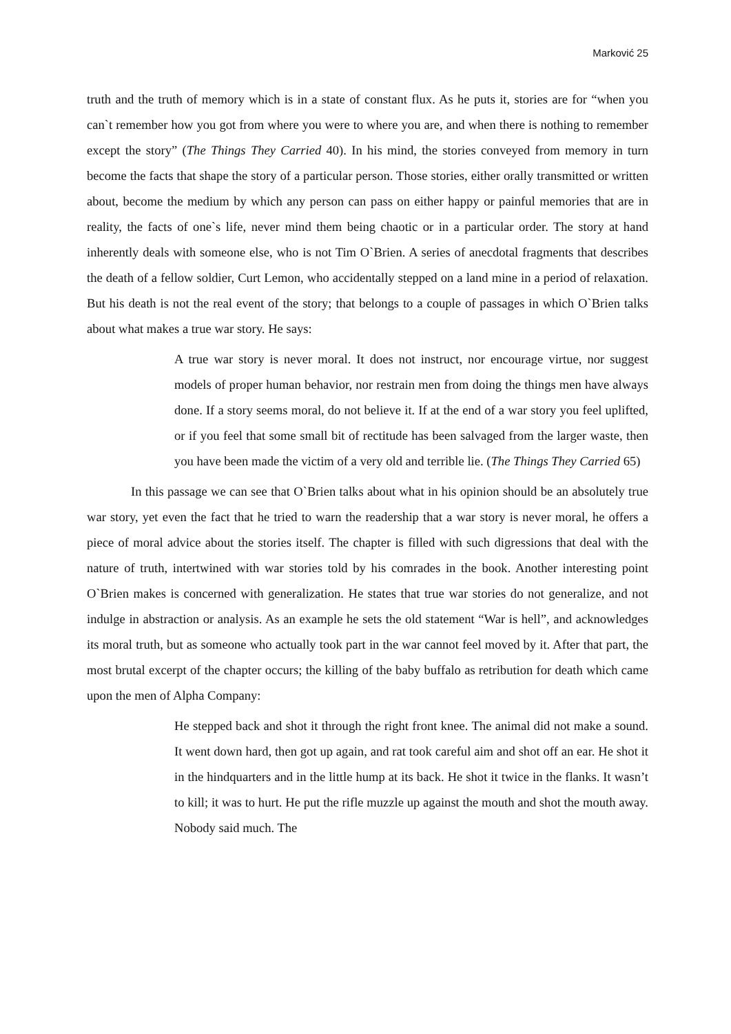Marković 25
truth and the truth of memory which is in a state of constant flux. As he puts it, stories are for “when you can`t remember how you got from where you were to where you are, and when there is nothing to remember except the story” (The Things They Carried 40). In his mind, the stories conveyed from memory in turn become the facts that shape the story of a particular person. Those stories, either orally transmitted or written about, become the medium by which any person can pass on either happy or painful memories that are in reality, the facts of one`s life, never mind them being chaotic or in a particular order. The story at hand inherently deals with someone else, who is not Tim O`Brien. A series of anecdotal fragments that describes the death of a fellow soldier, Curt Lemon, who accidentally stepped on a land mine in a period of relaxation. But his death is not the real event of the story; that belongs to a couple of passages in which O`Brien talks about what makes a true war story. He says:
A true war story is never moral. It does not instruct, nor encourage virtue, nor suggest models of proper human behavior, nor restrain men from doing the things men have always done. If a story seems moral, do not believe it. If at the end of a war story you feel uplifted, or if you feel that some small bit of rectitude has been salvaged from the larger waste, then you have been made the victim of a very old and terrible lie. (The Things They Carried 65)
In this passage we can see that O`Brien talks about what in his opinion should be an absolutely true war story, yet even the fact that he tried to warn the readership that a war story is never moral, he offers a piece of moral advice about the stories itself. The chapter is filled with such digressions that deal with the nature of truth, intertwined with war stories told by his comrades in the book. Another interesting point O`Brien makes is concerned with generalization. He states that true war stories do not generalize, and not indulge in abstraction or analysis. As an example he sets the old statement “War is hell”, and acknowledges its moral truth, but as someone who actually took part in the war cannot feel moved by it. After that part, the most brutal excerpt of the chapter occurs; the killing of the baby buffalo as retribution for death which came upon the men of Alpha Company:
He stepped back and shot it through the right front knee. The animal did not make a sound. It went down hard, then got up again, and rat took careful aim and shot off an ear. He shot it in the hindquarters and in the little hump at its back. He shot it twice in the flanks. It wasn’t to kill; it was to hurt. He put the rifle muzzle up against the mouth and shot the mouth away. Nobody said much. The